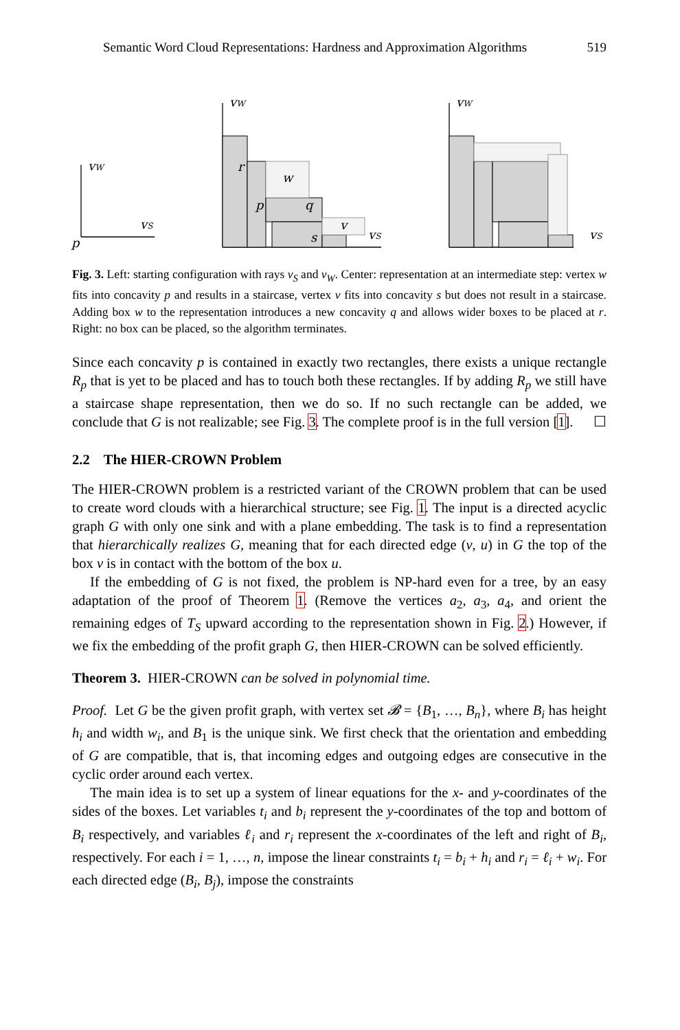Semantic Word Cloud Representations: Hardness and Approximation Algorithms 519
vW
vS
p
vW
vS
r
w
p
q
v
s
vW
vS
Fig. 3. Left: starting configuration with rays v<sub>S</sub> and v<sub>W</sub>. Center: representation at an intermediate step: vertex w fits into concavity p and results in a staircase, vertex v fits into concavity s but does not result in a staircase. Adding box w to the representation introduces a new concavity q and allows wider boxes to be placed at r. Right: no box can be placed, so the algorithm terminates.
Since each concavity p is contained in exactly two rectangles, there exists a unique rectangle R<sub>p</sub> that is yet to be placed and has to touch both these rectangles. If by adding R<sub>p</sub> we still have a staircase shape representation, then we do so. If no such rectangle can be added, we conclude that G is not realizable; see Fig. 3. The complete proof is in the full version [1]. ☐
2.2 The HIER-CROWN Problem
The HIER-CROWN problem is a restricted variant of the CROWN problem that can be used to create word clouds with a hierarchical structure; see Fig. 1. The input is a directed acyclic graph G with only one sink and with a plane embedding. The task is to find a representation that hierarchically realizes G, meaning that for each directed edge (v, u) in G the top of the box v is in contact with the bottom of the box u.
If the embedding of G is not fixed, the problem is NP-hard even for a tree, by an easy adaptation of the proof of Theorem 1. (Remove the vertices a<sub>2</sub>, a<sub>3</sub>, a<sub>4</sub>, and orient the remaining edges of T<sub>S</sub> upward according to the representation shown in Fig. 2.) However, if we fix the embedding of the profit graph G, then HIER-CROWN can be solved efficiently.
Theorem 3. HIER-CROWN can be solved in polynomial time.
Proof. Let G be the given profit graph, with vertex set 𝓑 = {B<sub>1</sub>, …, B<sub>n</sub>}, where B<sub>i</sub> has height h<sub>i</sub> and width w<sub>i</sub>, and B<sub>1</sub> is the unique sink. We first check that the orientation and embedding of G are compatible, that is, that incoming edges and outgoing edges are consecutive in the cyclic order around each vertex.
The main idea is to set up a system of linear equations for the x- and y-coordinates of the sides of the boxes. Let variables t<sub>i</sub> and b<sub>i</sub> represent the y-coordinates of the top and bottom of B<sub>i</sub> respectively, and variables ℓ<sub>i</sub> and r<sub>i</sub> represent the x-coordinates of the left and right of B<sub>i</sub>, respectively. For each i = 1, …, n, impose the linear constraints t<sub>i</sub> = b<sub>i</sub> + h<sub>i</sub> and r<sub>i</sub> = ℓ<sub>i</sub> + w<sub>i</sub>. For each directed edge (B<sub>i</sub>, B<sub>j</sub>), impose the constraints